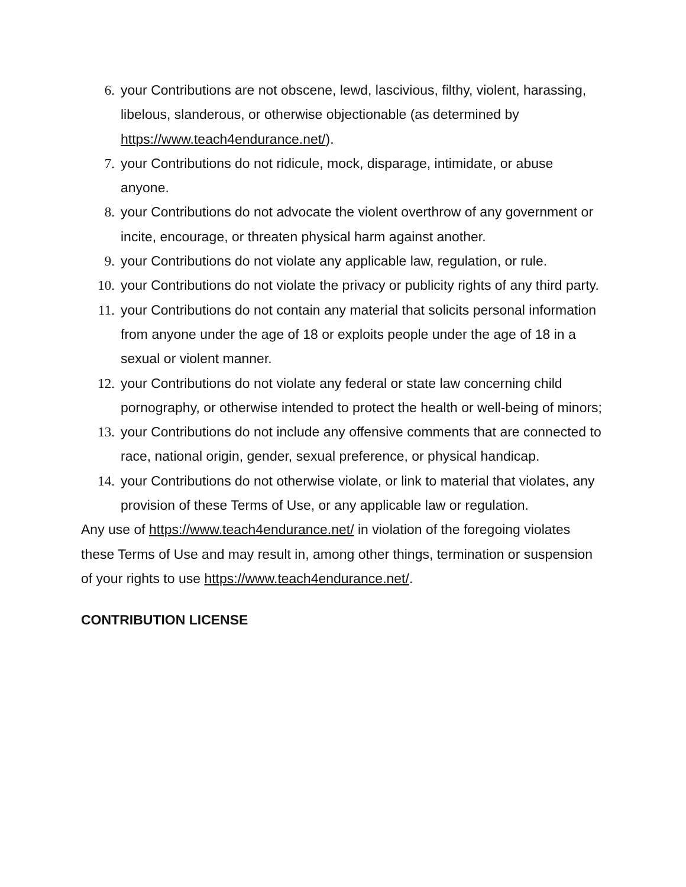6. your Contributions are not obscene, lewd, lascivious, filthy, violent, harassing, libelous, slanderous, or otherwise objectionable (as determined by https://www.teach4endurance.net/).
7. your Contributions do not ridicule, mock, disparage, intimidate, or abuse anyone.
8. your Contributions do not advocate the violent overthrow of any government or incite, encourage, or threaten physical harm against another.
9. your Contributions do not violate any applicable law, regulation, or rule.
10. your Contributions do not violate the privacy or publicity rights of any third party.
11. your Contributions do not contain any material that solicits personal information from anyone under the age of 18 or exploits people under the age of 18 in a sexual or violent manner.
12. your Contributions do not violate any federal or state law concerning child pornography, or otherwise intended to protect the health or well-being of minors;
13. your Contributions do not include any offensive comments that are connected to race, national origin, gender, sexual preference, or physical handicap.
14. your Contributions do not otherwise violate, or link to material that violates, any provision of these Terms of Use, or any applicable law or regulation.
Any use of https://www.teach4endurance.net/ in violation of the foregoing violates these Terms of Use and may result in, among other things, termination or suspension of your rights to use https://www.teach4endurance.net/.
CONTRIBUTION LICENSE